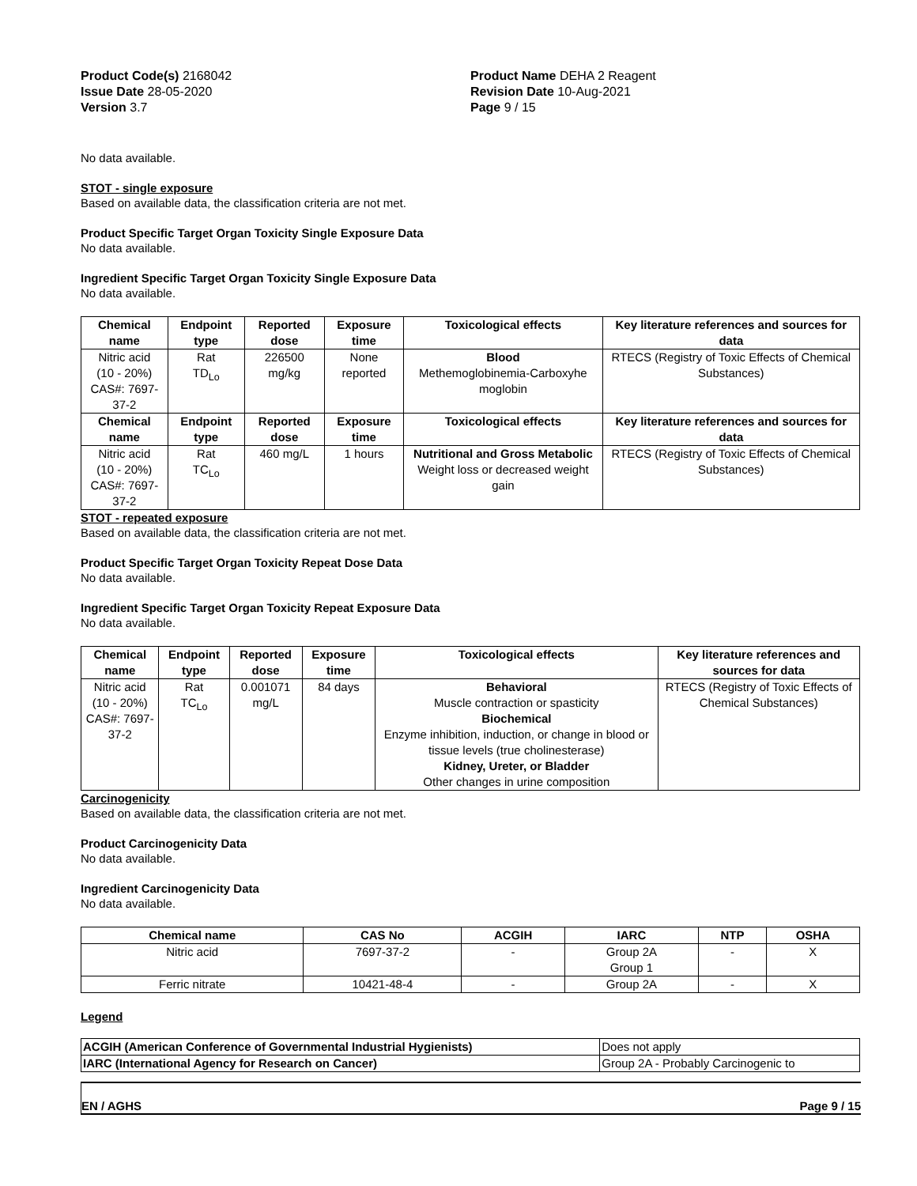Product Code(s) 2168042
Issue Date 28-05-2020
Version 3.7
Product Name DEHA 2 Reagent
Revision Date 10-Aug-2021
Page 9 / 15
No data available.
STOT - single exposure
Based on available data, the classification criteria are not met.
Product Specific Target Organ Toxicity Single Exposure Data
No data available.
Ingredient Specific Target Organ Toxicity Single Exposure Data
No data available.
| Chemical name | Endpoint type | Reported dose | Exposure time | Toxicological effects | Key literature references and sources for data |
| --- | --- | --- | --- | --- | --- |
| Nitric acid (10 - 20%) CAS#: 7697-37-2 | Rat TD<sub>Lo</sub> | 226500 mg/kg | None reported | Blood Methemoglobinemia-Carboxyhe moglobin | RTECS (Registry of Toxic Effects of Chemical Substances) |
| Chemical name | Endpoint type | Reported dose | Exposure time | Toxicological effects | Key literature references and sources for data |
| Nitric acid (10 - 20%) CAS#: 7697-37-2 | Rat TC<sub>Lo</sub> | 460 mg/L | 1 hours | Nutritional and Gross Metabolic Weight loss or decreased weight gain | RTECS (Registry of Toxic Effects of Chemical Substances) |
STOT - repeated exposure
Based on available data, the classification criteria are not met.
Product Specific Target Organ Toxicity Repeat Dose Data
No data available.
Ingredient Specific Target Organ Toxicity Repeat Exposure Data
No data available.
| Chemical name | Endpoint type | Reported dose | Exposure time | Toxicological effects | Key literature references and sources for data |
| --- | --- | --- | --- | --- | --- |
| Nitric acid (10 - 20%) CAS#: 7697-37-2 | Rat TC<sub>Lo</sub> | 0.001071 mg/L | 84 days | Behavioral Muscle contraction or spasticity Biochemical Enzyme inhibition, induction, or change in blood or tissue levels (true cholinesterase) Kidney, Ureter, or Bladder Other changes in urine composition | RTECS (Registry of Toxic Effects of Chemical Substances) |
Carcinogenicity
Based on available data, the classification criteria are not met.
Product Carcinogenicity Data
No data available.
Ingredient Carcinogenicity Data
No data available.
| Chemical name | CAS No | ACGIH | IARC | NTP | OSHA |
| --- | --- | --- | --- | --- | --- |
| Nitric acid | 7697-37-2 | - | Group 2A Group 1 | - | X |
| Ferric nitrate | 10421-48-4 | - | Group 2A | - | X |
Legend
| ACGIH (American Conference of Governmental Industrial Hygienists) | Does not apply |
| IARC (International Agency for Research on Cancer) | Group 2A - Probably Carcinogenic to |
EN / AGHS Page 9 / 15